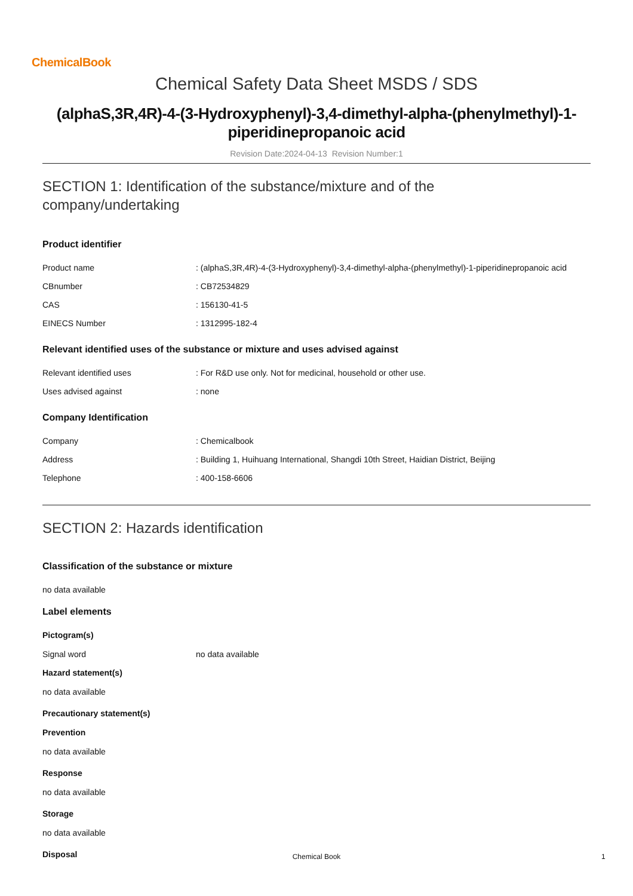ChemicalBook
Chemical Safety Data Sheet MSDS / SDS
(alphaS,3R,4R)-4-(3-Hydroxyphenyl)-3,4-dimethyl-alpha-(phenylmethyl)-1-piperidinepropanoic acid
Revision Date:2024-04-13 Revision Number:1
SECTION 1: Identification of the substance/mixture and of the
company/undertaking
Product identifier
Product name : (alphaS,3R,4R)-4-(3-Hydroxyphenyl)-3,4-dimethyl-alpha-(phenylmethyl)-1-piperidinepropanoic acid
CBnumber : CB72534829
CAS : 156130-41-5
EINECS Number : 1312995-182-4
Relevant identified uses of the substance or mixture and uses advised against
Relevant identified uses : For R&D use only. Not for medicinal, household or other use.
Uses advised against : none
Company Identification
Company : Chemicalbook
Address : Building 1, Huihuang International, Shangdi 10th Street, Haidian District, Beijing
Telephone : 400-158-6606
SECTION 2: Hazards identification
Classification of the substance or mixture
no data available
Label elements
Pictogram(s)
Signal word no data available
Hazard statement(s)
no data available
Precautionary statement(s)
Prevention
no data available
Response
no data available
Storage
no data available
Disposal
Chemical Book 1